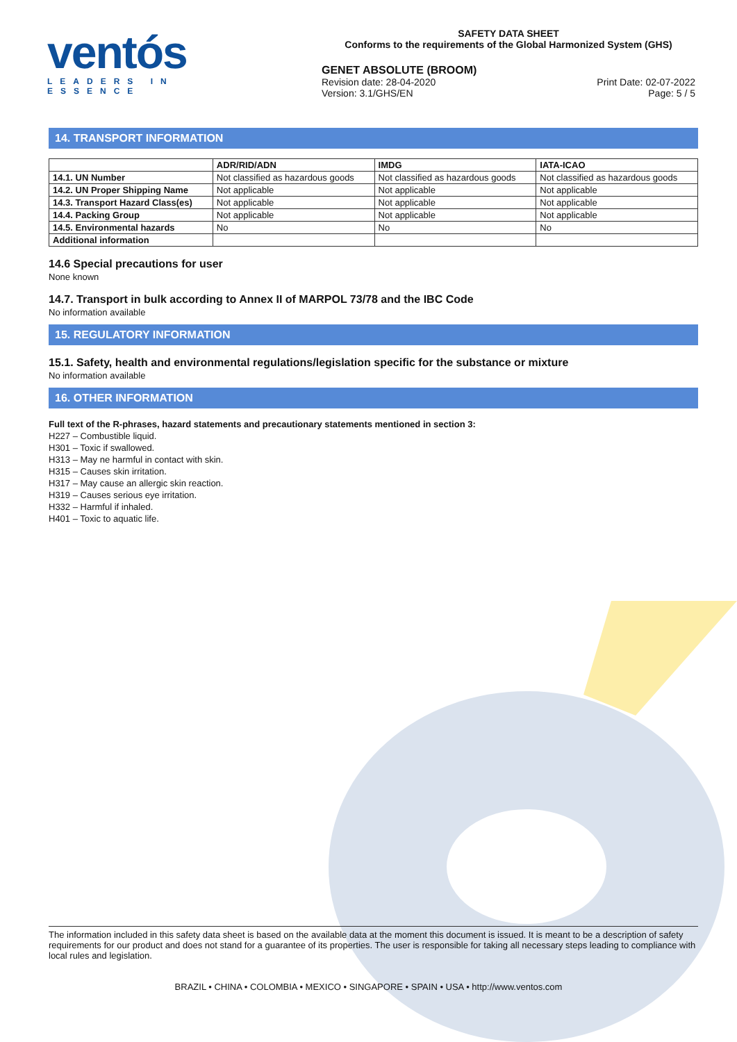ventós
LEADERS IN ESSENCE
SAFETY DATA SHEET
Conforms to the requirements of the Global Harmonized System (GHS)
GENET ABSOLUTE (BROOM)
Revision date: 28-04-2020
Version: 3.1/GHS/EN
Print Date: 02-07-2022
Page: 5 / 5
14. TRANSPORT INFORMATION
| | ADR/RID/ADN | IMDG | IATA-ICAO |
| --- | --- | --- | --- |
| 14.1. UN Number | Not classified as hazardous goods | Not classified as hazardous goods | Not classified as hazardous goods |
| 14.2. UN Proper Shipping Name | Not applicable | Not applicable | Not applicable |
| 14.3. Transport Hazard Class(es) | Not applicable | Not applicable | Not applicable |
| 14.4. Packing Group | Not applicable | Not applicable | Not applicable |
| 14.5. Environmental hazards | No | No | No |
| Additional information | | | |
14.6 Special precautions for user
None known
14.7. Transport in bulk according to Annex II of MARPOL 73/78 and the IBC Code
No information available
15. REGULATORY INFORMATION
15.1. Safety, health and environmental regulations/legislation specific for the substance or mixture
No information available
16. OTHER INFORMATION
Full text of the R-phrases, hazard statements and precautionary statements mentioned in section 3:
H227 – Combustible liquid.
H301 – Toxic if swallowed.
H313 – May ne harmful in contact with skin.
H315 – Causes skin irritation.
H317 – May cause an allergic skin reaction.
H319 – Causes serious eye irritation.
H332 – Harmful if inhaled.
H401 – Toxic to aquatic life.
The information included in this safety data sheet is based on the available data at the moment this document is issued. It is meant to be a description of safety requirements for our product and does not stand for a guarantee of its properties. The user is responsible for taking all necessary steps leading to compliance with local rules and legislation.
BRAZIL • CHINA • COLOMBIA • MEXICO • SINGAPORE • SPAIN • USA • http://www.ventos.com